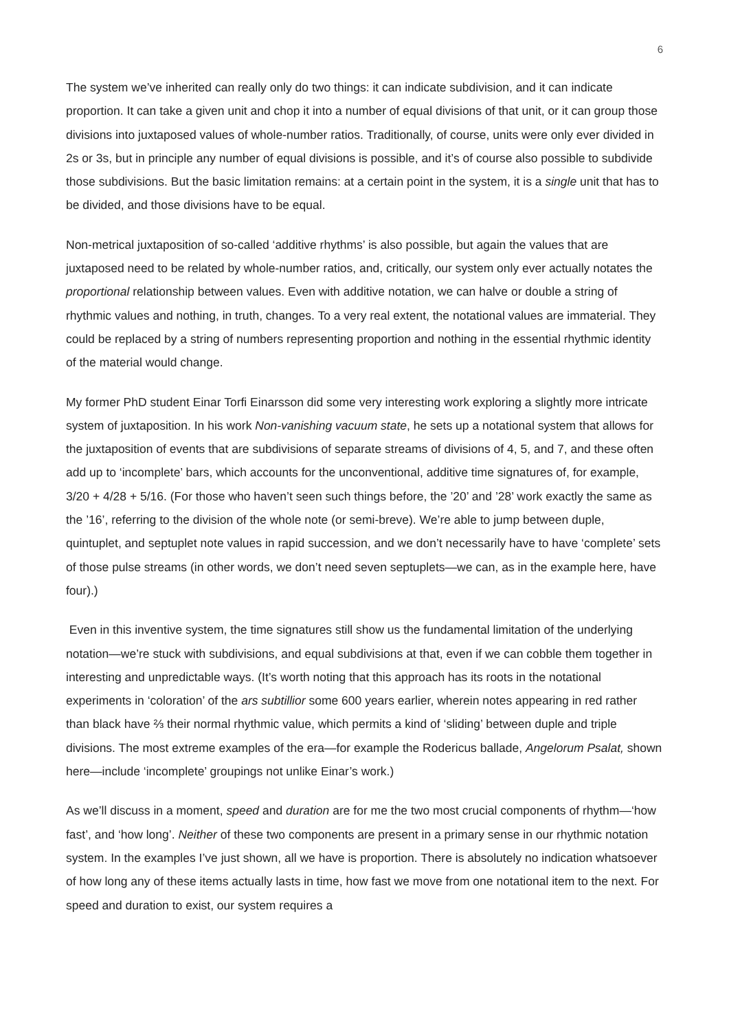6
The system we’ve inherited can really only do two things: it can indicate subdivision, and it can indicate proportion. It can take a given unit and chop it into a number of equal divisions of that unit, or it can group those divisions into juxtaposed values of whole-number ratios. Traditionally, of course, units were only ever divided in 2s or 3s, but in principle any number of equal divisions is possible, and it’s of course also possible to subdivide those subdivisions. But the basic limitation remains: at a certain point in the system, it is a single unit that has to be divided, and those divisions have to be equal.
Non-metrical juxtaposition of so-called ‘additive rhythms’ is also possible, but again the values that are juxtaposed need to be related by whole-number ratios, and, critically, our system only ever actually notates the proportional relationship between values. Even with additive notation, we can halve or double a string of rhythmic values and nothing, in truth, changes. To a very real extent, the notational values are immaterial. They could be replaced by a string of numbers representing proportion and nothing in the essential rhythmic identity of the material would change.
My former PhD student Einar Torfi Einarsson did some very interesting work exploring a slightly more intricate system of juxtaposition. In his work Non-vanishing vacuum state, he sets up a notational system that allows for the juxtaposition of events that are subdivisions of separate streams of divisions of 4, 5, and 7, and these often add up to ‘incomplete’ bars, which accounts for the unconventional, additive time signatures of, for example, 3/20 + 4/28 + 5/16. (For those who haven’t seen such things before, the ’20’ and ’28’ work exactly the same as the ’16’, referring to the division of the whole note (or semi-breve). We’re able to jump between duple, quintuplet, and septuplet note values in rapid succession, and we don’t necessarily have to have ‘complete’ sets of those pulse streams (in other words, we don’t need seven septuplets—we can, as in the example here, have four).)
Even in this inventive system, the time signatures still show us the fundamental limitation of the underlying notation—we’re stuck with subdivisions, and equal subdivisions at that, even if we can cobble them together in interesting and unpredictable ways. (It’s worth noting that this approach has its roots in the notational experiments in ‘coloration’ of the ars subtillior some 600 years earlier, wherein notes appearing in red rather than black have ⅔ their normal rhythmic value, which permits a kind of ‘sliding’ between duple and triple divisions. The most extreme examples of the era—for example the Rodericus ballade, Angelorum Psalat, shown here—include ‘incomplete’ groupings not unlike Einar’s work.)
As we’ll discuss in a moment, speed and duration are for me the two most crucial components of rhythm—‘how fast’, and ‘how long’. Neither of these two components are present in a primary sense in our rhythmic notation system. In the examples I’ve just shown, all we have is proportion. There is absolutely no indication whatsoever of how long any of these items actually lasts in time, how fast we move from one notational item to the next. For speed and duration to exist, our system requires a